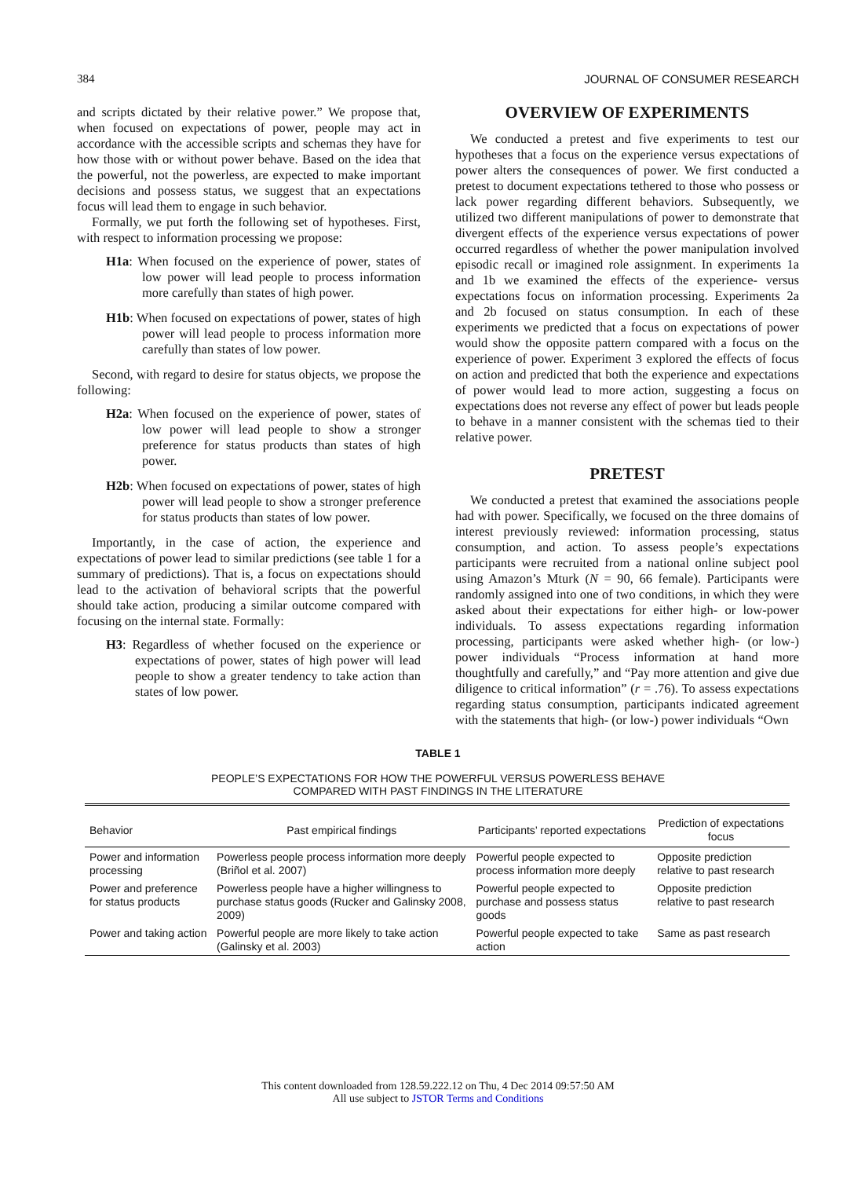384 JOURNAL OF CONSUMER RESEARCH
and scripts dictated by their relative power.” We propose that, when focused on expectations of power, people may act in accordance with the accessible scripts and schemas they have for how those with or without power behave. Based on the idea that the powerful, not the powerless, are expected to make important decisions and possess status, we suggest that an expectations focus will lead them to engage in such behavior.
Formally, we put forth the following set of hypotheses. First, with respect to information processing we propose:
H1a: When focused on the experience of power, states of low power will lead people to process information more carefully than states of high power.
H1b: When focused on expectations of power, states of high power will lead people to process information more carefully than states of low power.
Second, with regard to desire for status objects, we propose the following:
H2a: When focused on the experience of power, states of low power will lead people to show a stronger preference for status products than states of high power.
H2b: When focused on expectations of power, states of high power will lead people to show a stronger preference for status products than states of low power.
Importantly, in the case of action, the experience and expectations of power lead to similar predictions (see table 1 for a summary of predictions). That is, a focus on expectations should lead to the activation of behavioral scripts that the powerful should take action, producing a similar outcome compared with focusing on the internal state. Formally:
H3: Regardless of whether focused on the experience or expectations of power, states of high power will lead people to show a greater tendency to take action than states of low power.
OVERVIEW OF EXPERIMENTS
We conducted a pretest and five experiments to test our hypotheses that a focus on the experience versus expectations of power alters the consequences of power. We first conducted a pretest to document expectations tethered to those who possess or lack power regarding different behaviors. Subsequently, we utilized two different manipulations of power to demonstrate that divergent effects of the experience versus expectations of power occurred regardless of whether the power manipulation involved episodic recall or imagined role assignment. In experiments 1a and 1b we examined the effects of the experience- versus expectations focus on information processing. Experiments 2a and 2b focused on status consumption. In each of these experiments we predicted that a focus on expectations of power would show the opposite pattern compared with a focus on the experience of power. Experiment 3 explored the effects of focus on action and predicted that both the experience and expectations of power would lead to more action, suggesting a focus on expectations does not reverse any effect of power but leads people to behave in a manner consistent with the schemas tied to their relative power.
PRETEST
We conducted a pretest that examined the associations people had with power. Specifically, we focused on the three domains of interest previously reviewed: information processing, status consumption, and action. To assess people’s expectations participants were recruited from a national online subject pool using Amazon’s Mturk (N = 90, 66 female). Participants were randomly assigned into one of two conditions, in which they were asked about their expectations for either high- or low-power individuals. To assess expectations regarding information processing, participants were asked whether high- (or low-) power individuals “Process information at hand more thoughtfully and carefully,” and “Pay more attention and give due diligence to critical information” (r = .76). To assess expectations regarding status consumption, participants indicated agreement with the statements that high- (or low-) power individuals “Own
TABLE 1
PEOPLE’S EXPECTATIONS FOR HOW THE POWERFUL VERSUS POWERLESS BEHAVE
COMPARED WITH PAST FINDINGS IN THE LITERATURE
| Behavior | Past empirical findings | Participants’ reported expectations | Prediction of expectations focus |
| --- | --- | --- | --- |
| Power and information processing | Powerless people process information more deeply (Briñol et al. 2007) | Powerful people expected to process information more deeply | Opposite prediction relative to past research |
| Power and preference for status products | Powerless people have a higher willingness to purchase status goods (Rucker and Galinsky 2008, 2009) | Powerful people expected to purchase and possess status goods | Opposite prediction relative to past research |
| Power and taking action | Powerful people are more likely to take action (Galinsky et al. 2003) | Powerful people expected to take action | Same as past research |
This content downloaded from 128.59.222.12 on Thu, 4 Dec 2014 09:57:50 AM
All use subject to JSTOR Terms and Conditions